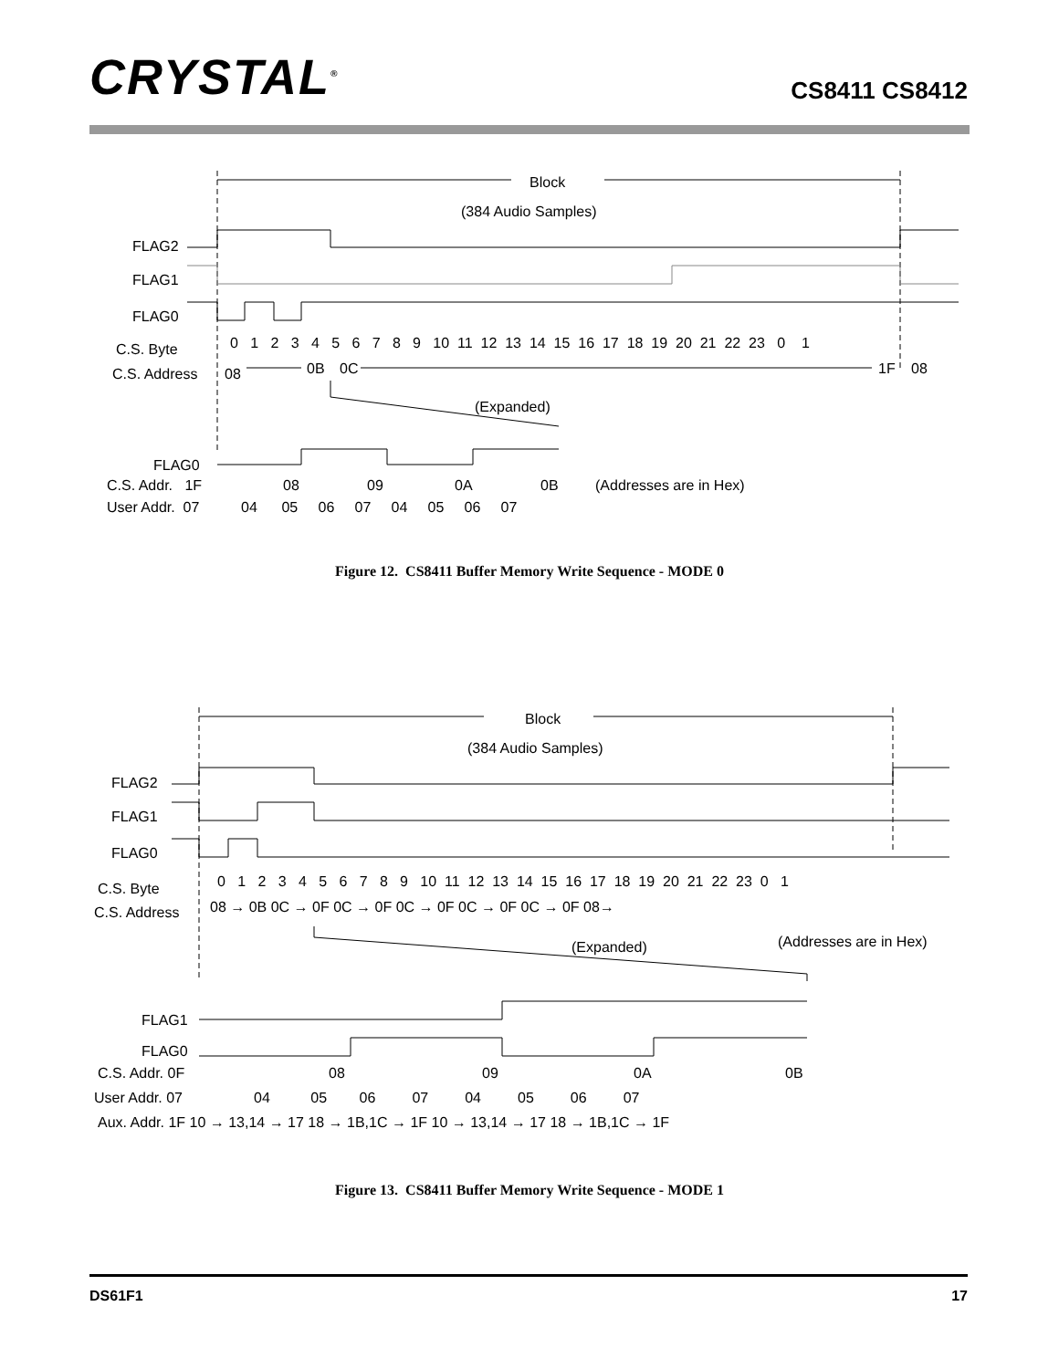CRYSTAL<sup>®</sup>
CS8411 CS8412
Block
(384 Audio Samples)
FLAG2
FLAG1
FLAG0
C.S. Byte
0 1 2 3 4 5 6 7 8 9 10 11 12 13 14 15 16 17 18 19 20 21 22 23 0 1
C.S. Address
08
0B
0C
1F
08
(Expanded)
FLAG0
C.S. Addr. 1F
08
09
0A
0B
(Addresses are in Hex)
User Addr. 07
04 05 06 07 04 05 06 07
Figure 12. CS8411 Buffer Memory Write Sequence - MODE 0
Block
(384 Audio Samples)
FLAG2
FLAG1
FLAG0
C.S. Byte
0 1 2 3 4 5 6 7 8 9 10 11 12 13 14 15 16 17 18 19 20 21 22 23 0 1
C.S. Address
08 → 0B 0C → 0F 0C → 0F 0C → 0F 0C → 0F 0C → 0F 08→
(Expanded)
(Addresses are in Hex)
FLAG1
FLAG0
C.S. Addr. 0F
08
09
0A
0B
User Addr. 07
04 05 06 07 04 05 06 07
Aux. Addr. 1F 10 → 13,14 → 17 18 → 1B,1C → 1F 10 → 13,14 → 17 18 → 1B,1C → 1F
Figure 13. CS8411 Buffer Memory Write Sequence - MODE 1
DS61F1 17